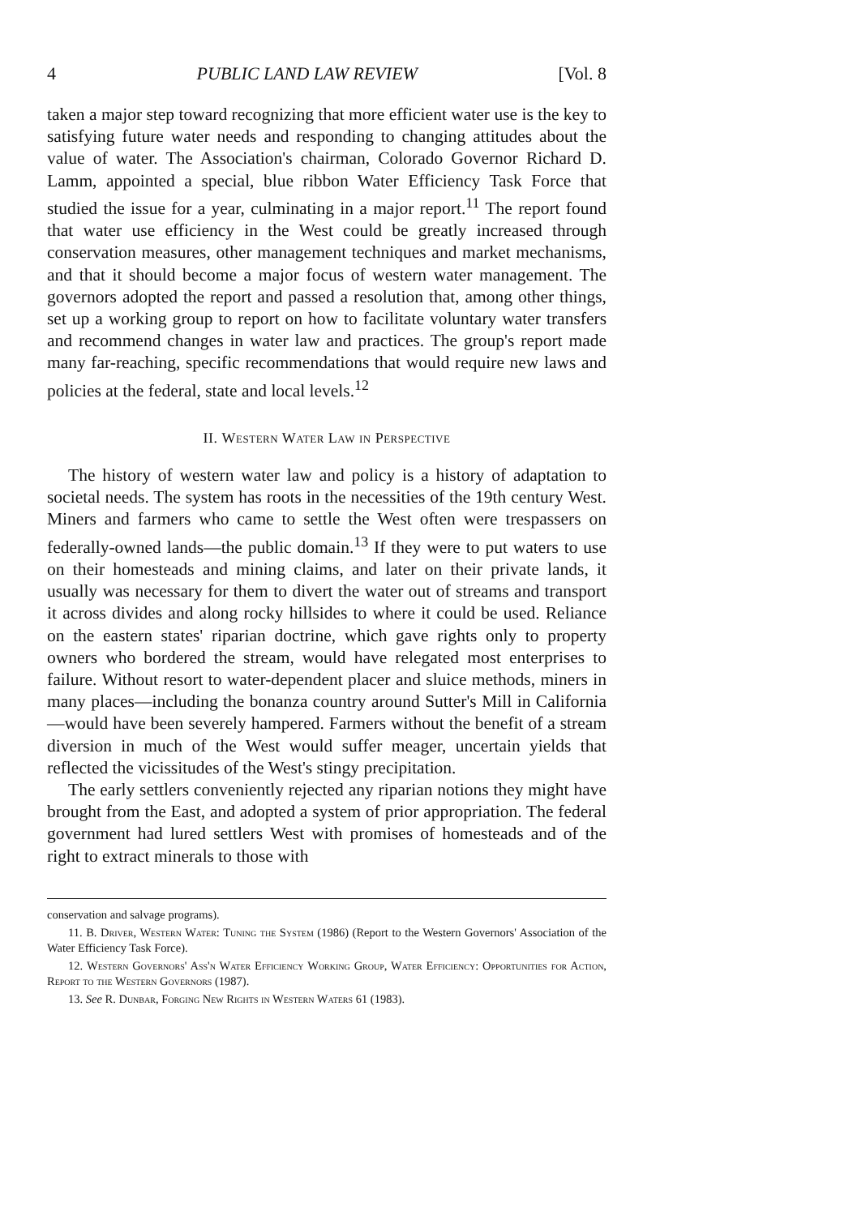4 PUBLIC LAND LAW REVIEW [Vol. 8
taken a major step toward recognizing that more efficient water use is the key to satisfying future water needs and responding to changing attitudes about the value of water. The Association's chairman, Colorado Governor Richard D. Lamm, appointed a special, blue ribbon Water Efficiency Task Force that studied the issue for a year, culminating in a major report.<sup>11</sup> The report found that water use efficiency in the West could be greatly increased through conservation measures, other management techniques and market mechanisms, and that it should become a major focus of western water management. The governors adopted the report and passed a resolution that, among other things, set up a working group to report on how to facilitate voluntary water transfers and recommend changes in water law and practices. The group's report made many far-reaching, specific recommendations that would require new laws and policies at the federal, state and local levels.<sup>12</sup>
II. Western Water Law in Perspective
The history of western water law and policy is a history of adaptation to societal needs. The system has roots in the necessities of the 19th century West. Miners and farmers who came to settle the West often were trespassers on federally-owned lands—the public domain.<sup>13</sup> If they were to put waters to use on their homesteads and mining claims, and later on their private lands, it usually was necessary for them to divert the water out of streams and transport it across divides and along rocky hillsides to where it could be used. Reliance on the eastern states' riparian doctrine, which gave rights only to property owners who bordered the stream, would have relegated most enterprises to failure. Without resort to water-dependent placer and sluice methods, miners in many places—including the bonanza country around Sutter's Mill in California—would have been severely hampered. Farmers without the benefit of a stream diversion in much of the West would suffer meager, uncertain yields that reflected the vicissitudes of the West's stingy precipitation.
The early settlers conveniently rejected any riparian notions they might have brought from the East, and adopted a system of prior appropriation. The federal government had lured settlers West with promises of homesteads and of the right to extract minerals to those with
conservation and salvage programs).
11. B. Driver, Western Water: Tuning the System (1986) (Report to the Western Governors' Association of the Water Efficiency Task Force).
12. Western Governors' Ass'n Water Efficiency Working Group, Water Efficiency: Opportunities for Action, Report to the Western Governors (1987).
13. See R. Dunbar, Forging New Rights in Western Waters 61 (1983).